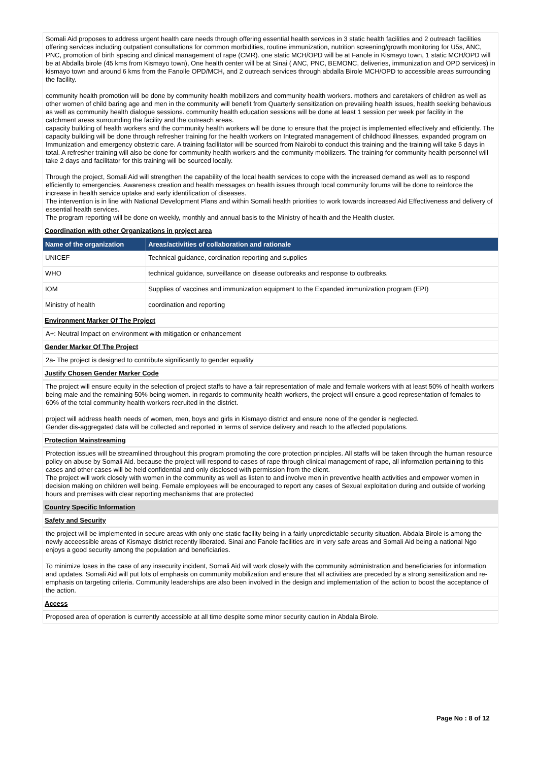Somali Aid proposes to address urgent health care needs through offering essential health services in 3 static health facilities and 2 outreach facilities offering services including outpatient consultations for common morbidities, routine immunization, nutrition screening/growth monitoring for U5s, ANC, PNC, promotion of birth spacing and clinical management of rape (CMR). one static MCH/OPD will be at Fanole in Kismayo town, 1 static MCH/OPD will be at Abdalla birole (45 kms from Kismayo town), One health center will be at Sinai ( ANC, PNC, BEMONC, deliveries, immunization and OPD services) in kismayo town and around 6 kms from the Fanolle OPD/MCH, and 2 outreach services through abdalla Birole MCH/OPD to accessible areas surrounding the facility.
community health promotion will be done by community health mobilizers and community health workers. mothers and caretakers of children as well as other women of child baring age and men in the community will benefit from Quarterly sensitization on prevailing health issues, health seeking behavious as well as community health dialogue sessions. community health education sessions will be done at least 1 session per week per facility in the catchment areas surrounding the facility and the outreach areas.
capacity building of health workers and the community health workers will be done to ensure that the project is implemented effectively and efficiently. The capacity building will be done through refresher training for the health workers on Integrated management of childhood illnesses, expanded program on Immunization and emergency obstetric care. A training facilitator will be sourced from Nairobi to conduct this training and the training will take 5 days in total. A refresher training will also be done for community health workers and the community mobilizers. The training for community health personnel will take 2 days and facilitator for this training will be sourced locally.
Through the project, Somali Aid will strengthen the capability of the local health services to cope with the increased demand as well as to respond efficiently to emergencies. Awareness creation and health messages on health issues through local community forums will be done to reinforce the increase in health service uptake and early identification of diseases.
The intervention is in line with National Development Plans and within Somali health priorities to work towards increased Aid Effectiveness and delivery of essential health services.
The program reporting will be done on weekly, monthly and annual basis to the Ministry of health and the Health cluster.
Coordination with other Organizations in project area
| Name of the organization | Areas/activities of collaboration and rationale |
| --- | --- |
| UNICEF | Technical guidance, cordination reporting and supplies |
| WHO | technical guidance, surveillance on disease outbreaks and response to outbreaks. |
| IOM | Supplies of vaccines and immunization equipment to the Expanded immunization program (EPI) |
| Ministry of health | coordination and reporting |
Environment Marker Of The Project
A+: Neutral Impact on environment with mitigation or enhancement
Gender Marker Of The Project
2a- The project is designed to contribute significantly to gender equality
Justify Chosen Gender Marker Code
The project will ensure equity in the selection of project staffs to have a fair representation of male and female workers with at least 50% of health workers being male and the remaining 50% being women. in regards to community health workers, the project will ensure a good representation of females to 60% of the total community health workers recruited in the district.
project will address health needs of women, men, boys and girls in Kismayo district and ensure none of the gender is neglected.
Gender dis-aggregated data will be collected and reported in terms of service delivery and reach to the affected populations.
Protection Mainstreaming
Protection issues will be streamlined throughout this program promoting the core protection principles. All staffs will be taken through the human resource policy on abuse by Somali Aid. because the project will respond to cases of rape through clinical management of rape, all information pertaining to this cases and other cases will be held confidential and only disclosed with permission from the client.
The project will work closely with women in the community as well as listen to and involve men in preventive health activities and empower women in decision making on children well being. Female employees will be encouraged to report any cases of Sexual exploitation during and outside of working hours and premises with clear reporting mechanisms that are protected
Country Specific Information
Safety and Security
the project will be implemented in secure areas with only one static facility being in a fairly unpredictable security situation. Abdala Birole is among the newly acceessible areas of Kismayo district recently liberated. Sinai and Fanole facilities are in very safe areas and Somali Aid being a national Ngo enjoys a good security among the population and beneficiaries.
To minimize loses in the case of any insecurity incident, Somali Aid will work closely with the community administration and beneficiaries for information and updates. Somali Aid will put lots of emphasis on community mobilization and ensure that all activities are preceded by a strong sensitization and re-emphasis on targeting criteria. Community leaderships are also been involved in the design and implementation of the action to boost the acceptance of the action.
Access
Proposed area of operation is currently accessible at all time despite some minor security caution in Abdala Birole.
Page No : 8 of 12